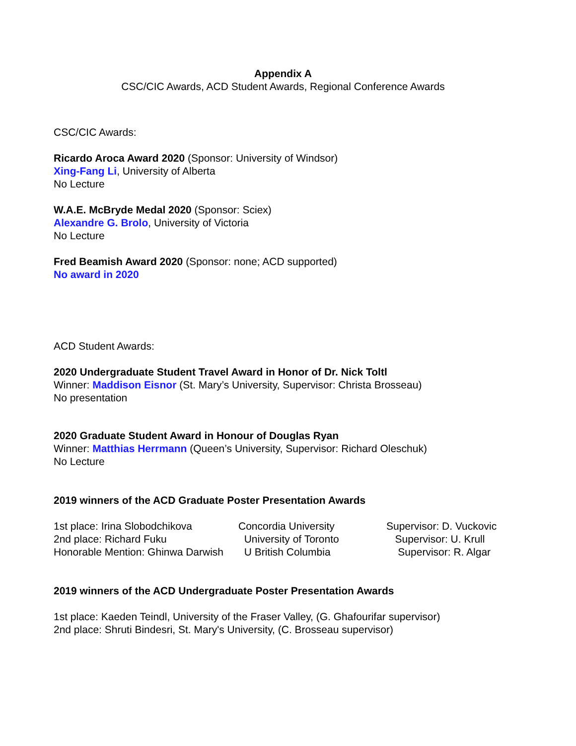Appendix A
CSC/CIC Awards, ACD Student Awards, Regional Conference Awards
CSC/CIC Awards:
Ricardo Aroca Award 2020 (Sponsor: University of Windsor)
Xing-Fang Li, University of Alberta
No Lecture
W.A.E. McBryde Medal 2020 (Sponsor: Sciex)
Alexandre G. Brolo, University of Victoria
No Lecture
Fred Beamish Award 2020 (Sponsor: none; ACD supported)
No award in 2020
ACD Student Awards:
2020 Undergraduate Student Travel Award in Honor of Dr. Nick Toltl
Winner: Maddison Eisnor (St. Mary’s University, Supervisor: Christa Brosseau)
No presentation
2020 Graduate Student Award in Honour of Douglas Ryan
Winner: Matthias Herrmann (Queen’s University, Supervisor: Richard Oleschuk)
No Lecture
2019 winners of the ACD Graduate Poster Presentation Awards
| 1st place: Irina Slobodchikova | Concordia University | Supervisor: D. Vuckovic |
| 2nd place: Richard Fuku | University of Toronto | Supervisor: U. Krull |
| Honorable Mention: Ghinwa Darwish | U British Columbia | Supervisor: R. Algar |
2019 winners of the ACD Undergraduate Poster Presentation Awards
1st place: Kaeden Teindl, University of the Fraser Valley, (G. Ghafourifar supervisor)
2nd place: Shruti Bindesri, St. Mary's University, (C. Brosseau supervisor)